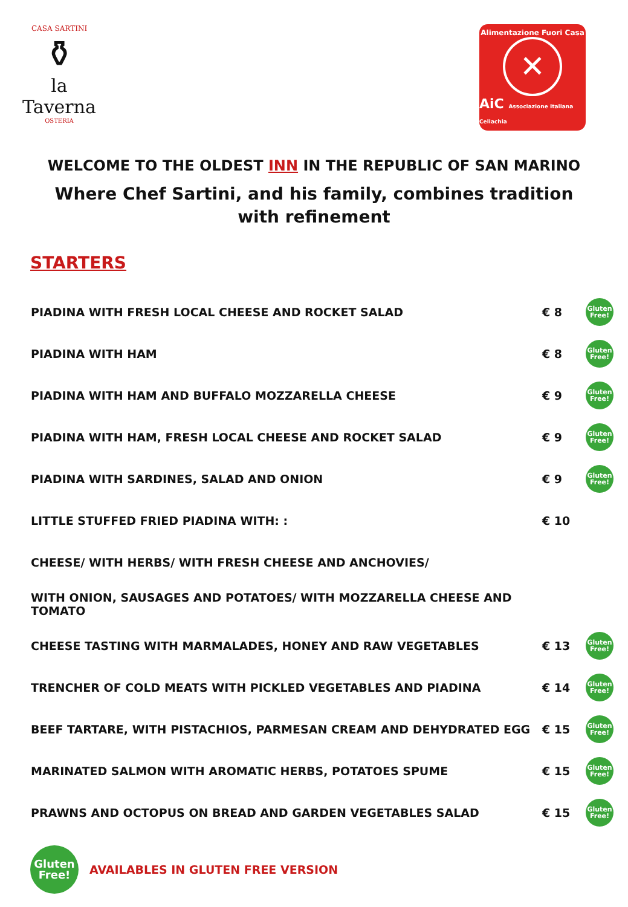CASA SARTINI
⚱
la Taverna
OSTERIA
Alimentazione Fuori Casa
✕
AiC Associazione Italiana Celiachia
WELCOME TO THE OLDEST INN IN THE REPUBLIC OF SAN MARINO
Where Chef Sartini, and his family, combines tradition
with refinement
STARTERS
| PIADINA WITH FRESH LOCAL CHEESE AND ROCKET SALAD | € 8 | Gluten Free! |
| PIADINA WITH HAM | € 8 | Gluten Free! |
| PIADINA WITH HAM AND BUFFALO MOZZARELLA CHEESE | € 9 | Gluten Free! |
| PIADINA WITH HAM, FRESH LOCAL CHEESE AND ROCKET SALAD | € 9 | Gluten Free! |
| PIADINA WITH SARDINES, SALAD AND ONION | € 9 | Gluten Free! |
| LITTLE STUFFED FRIED PIADINA WITH: : | € 10 | |
| CHEESE/ WITH HERBS/ WITH FRESH CHEESE AND ANCHOVIES/ | | |
| WITH ONION, SAUSAGES AND POTATOES/ WITH MOZZARELLA CHEESE AND TOMATO | | |
| CHEESE TASTING WITH MARMALADES, HONEY AND RAW VEGETABLES | € 13 | Gluten Free! |
| TRENCHER OF COLD MEATS WITH PICKLED VEGETABLES AND PIADINA | € 14 | Gluten Free! |
| BEEF TARTARE, WITH PISTACHIOS, PARMESAN CREAM AND DEHYDRATED EGG | € 15 | Gluten Free! |
| MARINATED SALMON WITH AROMATIC HERBS, POTATOES SPUME | € 15 | Gluten Free! |
| PRAWNS AND OCTOPUS ON BREAD AND GARDEN VEGETABLES SALAD | € 15 | Gluten Free! |
Gluten Free!
AVAILABLES IN GLUTEN FREE VERSION